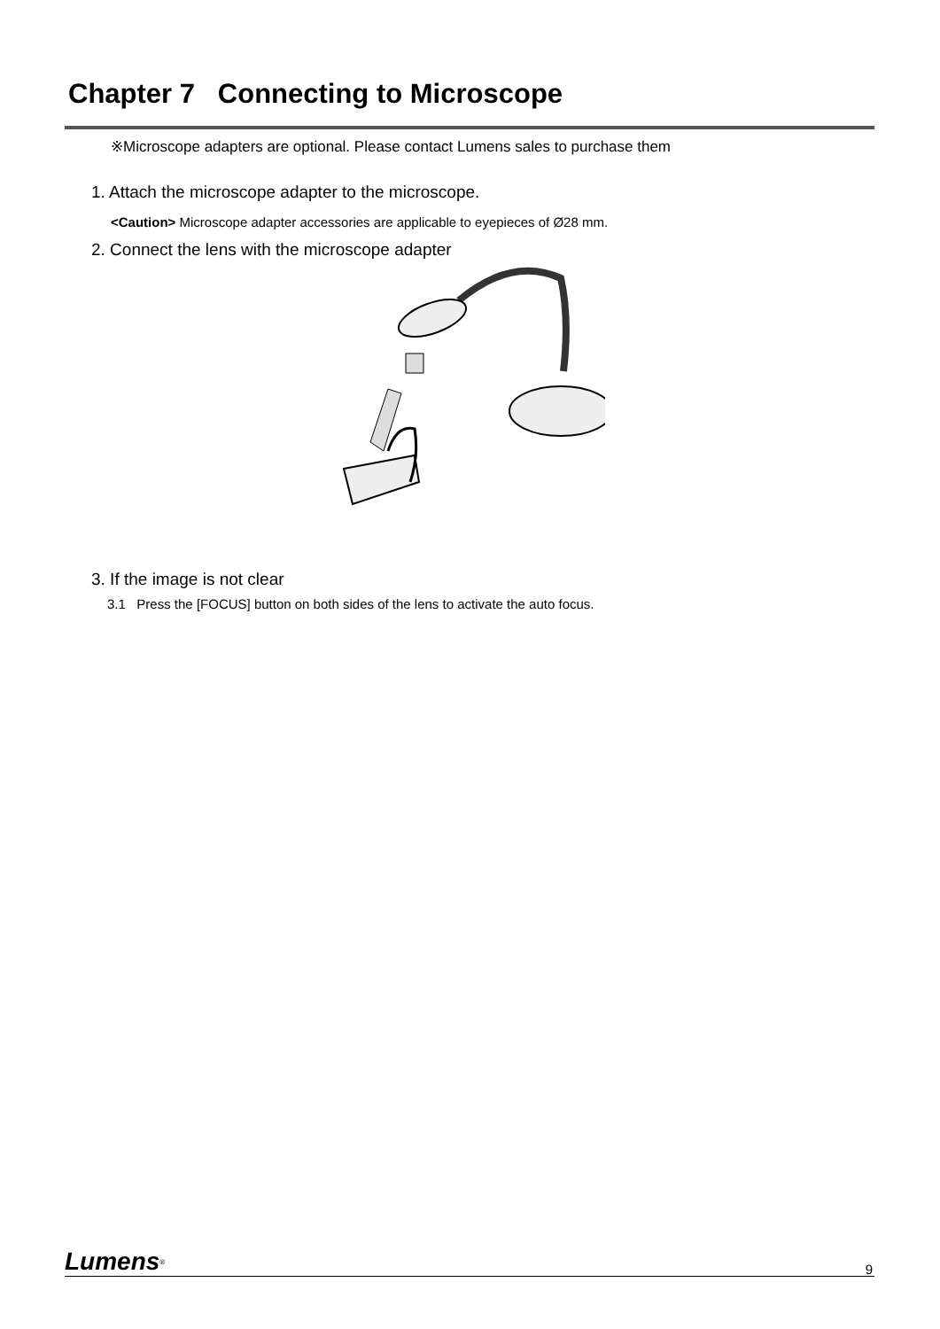Chapter 7 Connecting to Microscope
※Microscope adapters are optional. Please contact Lumens sales to purchase them
1. Attach the microscope adapter to the microscope.
<Caution> Microscope adapter accessories are applicable to eyepieces of Ø28 mm.
2. Connect the lens with the microscope adapter
3. If the image is not clear
3.1 Press the [FOCUS] button on both sides of the lens to activate the auto focus.
Lumens<sup>®</sup>
9